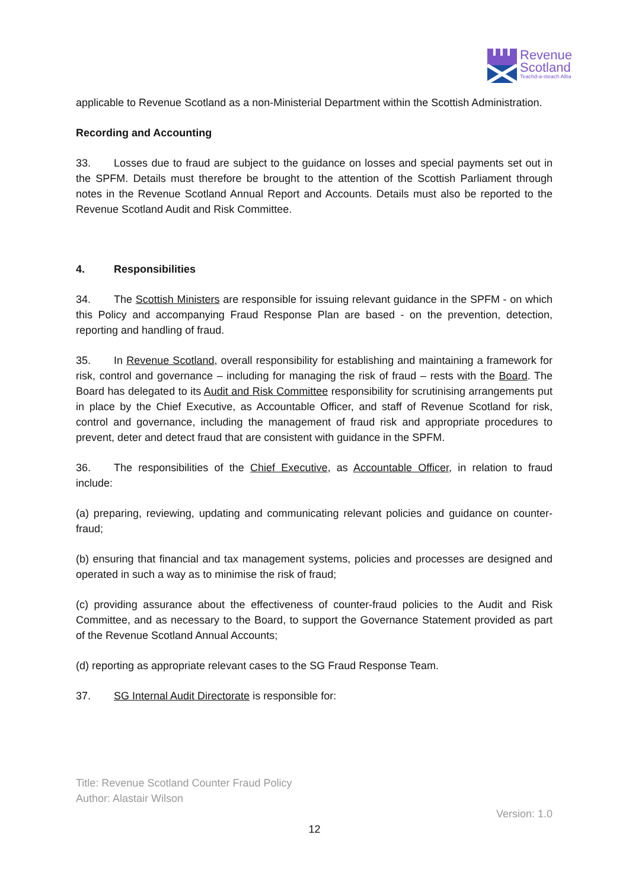Revenue
Scotland
Teachd-a-steach Alba
applicable to Revenue Scotland as a non-Ministerial Department within the Scottish Administration.
Recording and Accounting
33. Losses due to fraud are subject to the guidance on losses and special payments set out in the SPFM. Details must therefore be brought to the attention of the Scottish Parliament through notes in the Revenue Scotland Annual Report and Accounts. Details must also be reported to the Revenue Scotland Audit and Risk Committee.
4. Responsibilities
34. The Scottish Ministers are responsible for issuing relevant guidance in the SPFM - on which this Policy and accompanying Fraud Response Plan are based - on the prevention, detection, reporting and handling of fraud.
35. In Revenue Scotland, overall responsibility for establishing and maintaining a framework for risk, control and governance – including for managing the risk of fraud – rests with the Board. The Board has delegated to its Audit and Risk Committee responsibility for scrutinising arrangements put in place by the Chief Executive, as Accountable Officer, and staff of Revenue Scotland for risk, control and governance, including the management of fraud risk and appropriate procedures to prevent, deter and detect fraud that are consistent with guidance in the SPFM.
36. The responsibilities of the Chief Executive, as Accountable Officer, in relation to fraud include:
(a) preparing, reviewing, updating and communicating relevant policies and guidance on counter-fraud;
(b) ensuring that financial and tax management systems, policies and processes are designed and operated in such a way as to minimise the risk of fraud;
(c) providing assurance about the effectiveness of counter-fraud policies to the Audit and Risk Committee, and as necessary to the Board, to support the Governance Statement provided as part of the Revenue Scotland Annual Accounts;
(d) reporting as appropriate relevant cases to the SG Fraud Response Team.
37. SG Internal Audit Directorate is responsible for:
Title: Revenue Scotland Counter Fraud Policy
Author: Alastair Wilson
Version: 1.0
12